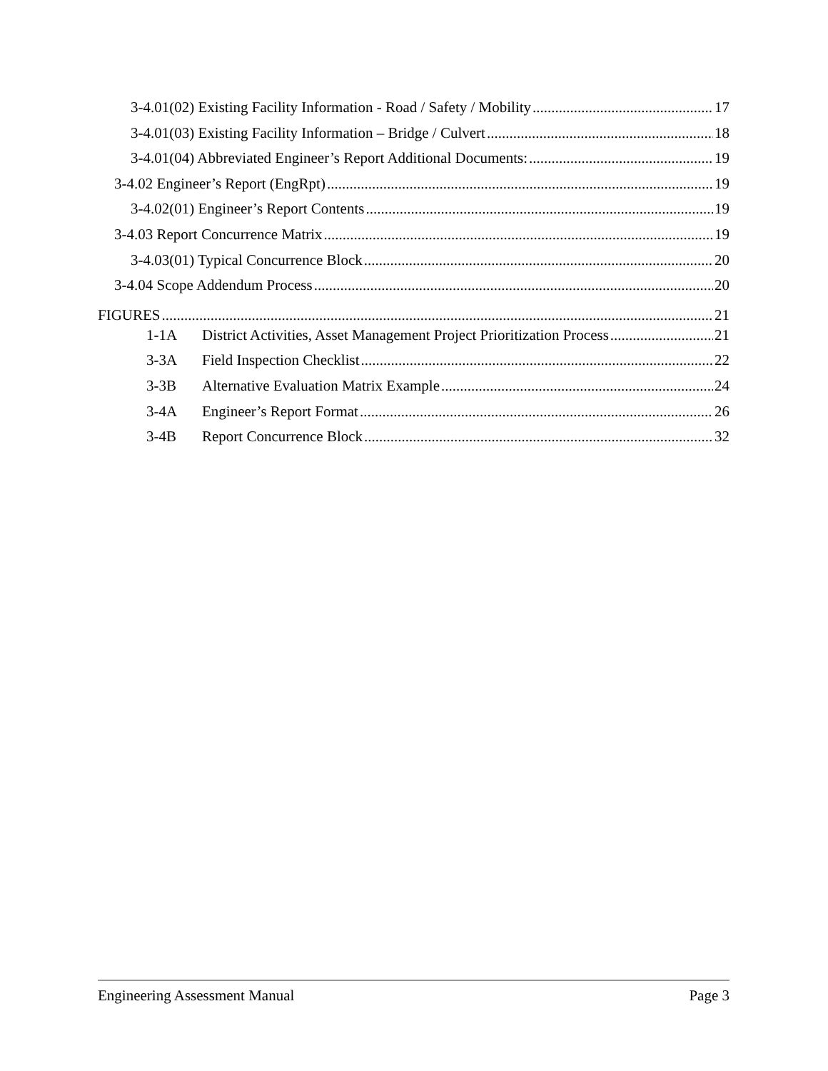3-4.01(02) Existing Facility Information - Road / Safety / Mobility 17
3-4.01(03) Existing Facility Information – Bridge / Culvert 18
3-4.01(04) Abbreviated Engineer’s Report Additional Documents: 19
3-4.02 Engineer’s Report (EngRpt) 19
3-4.02(01) Engineer’s Report Contents 19
3-4.03 Report Concurrence Matrix 19
3-4.03(01) Typical Concurrence Block 20
3-4.04 Scope Addendum Process 20
FIGURES 21
1-1A District Activities, Asset Management Project Prioritization Process 21
3-3A Field Inspection Checklist 22
3-3B Alternative Evaluation Matrix Example 24
3-4A Engineer’s Report Format 26
3-4B Report Concurrence Block 32
Engineering Assessment Manual Page 3